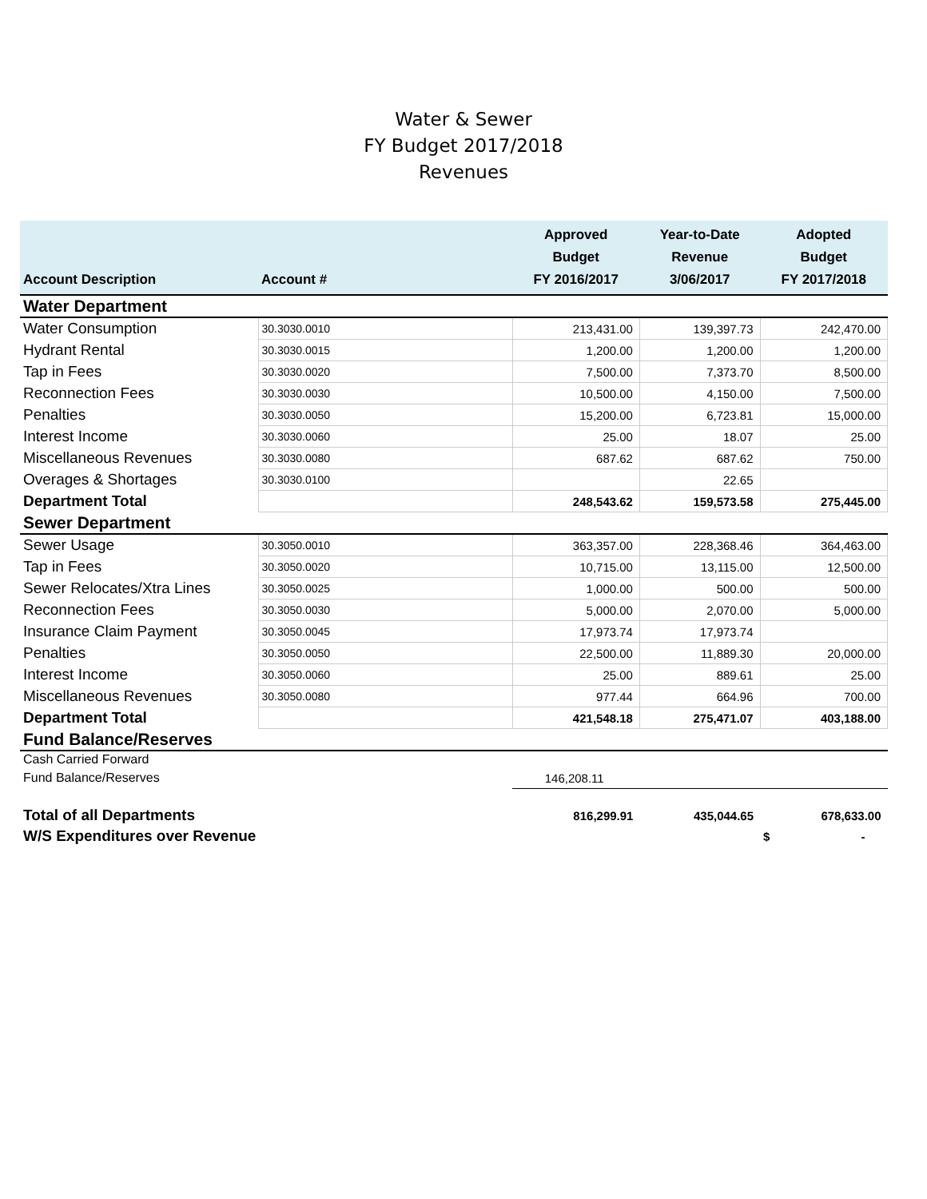Water & Sewer
FY Budget 2017/2018
Revenues
| Account Description | Account # | Approved Budget FY 2016/2017 | Year-to-Date Revenue 3/06/2017 | Adopted Budget FY 2017/2018 |
| --- | --- | --- | --- | --- |
| Water Department | | | | |
| Water Consumption | 30.3030.0010 | 213,431.00 | 139,397.73 | 242,470.00 |
| Hydrant Rental | 30.3030.0015 | 1,200.00 | 1,200.00 | 1,200.00 |
| Tap in Fees | 30.3030.0020 | 7,500.00 | 7,373.70 | 8,500.00 |
| Reconnection Fees | 30.3030.0030 | 10,500.00 | 4,150.00 | 7,500.00 |
| Penalties | 30.3030.0050 | 15,200.00 | 6,723.81 | 15,000.00 |
| Interest Income | 30.3030.0060 | 25.00 | 18.07 | 25.00 |
| Miscellaneous Revenues | 30.3030.0080 | 687.62 | 687.62 | 750.00 |
| Overages & Shortages | 30.3030.0100 | | 22.65 | |
| Department Total | | 248,543.62 | 159,573.58 | 275,445.00 |
| Sewer Department | | | | |
| Sewer Usage | 30.3050.0010 | 363,357.00 | 228,368.46 | 364,463.00 |
| Tap in Fees | 30.3050.0020 | 10,715.00 | 13,115.00 | 12,500.00 |
| Sewer Relocates/Xtra Lines | 30.3050.0025 | 1,000.00 | 500.00 | 500.00 |
| Reconnection Fees | 30.3050.0030 | 5,000.00 | 2,070.00 | 5,000.00 |
| Insurance Claim Payment | 30.3050.0045 | 17,973.74 | 17,973.74 | |
| Penalties | 30.3050.0050 | 22,500.00 | 11,889.30 | 20,000.00 |
| Interest Income | 30.3050.0060 | 25.00 | 889.61 | 25.00 |
| Miscellaneous Revenues | 30.3050.0080 | 977.44 | 664.96 | 700.00 |
| Department Total | | 421,548.18 | 275,471.07 | 403,188.00 |
| Fund Balance/Reserves | | | | |
| Cash Carried Forward | | | | |
| Fund Balance/Reserves | | 146,208.11 | | |
| Total of all Departments | | 816,299.91 | 435,044.65 | 678,633.00 |
| W/S Expenditures over Revenue | | | | $ - |